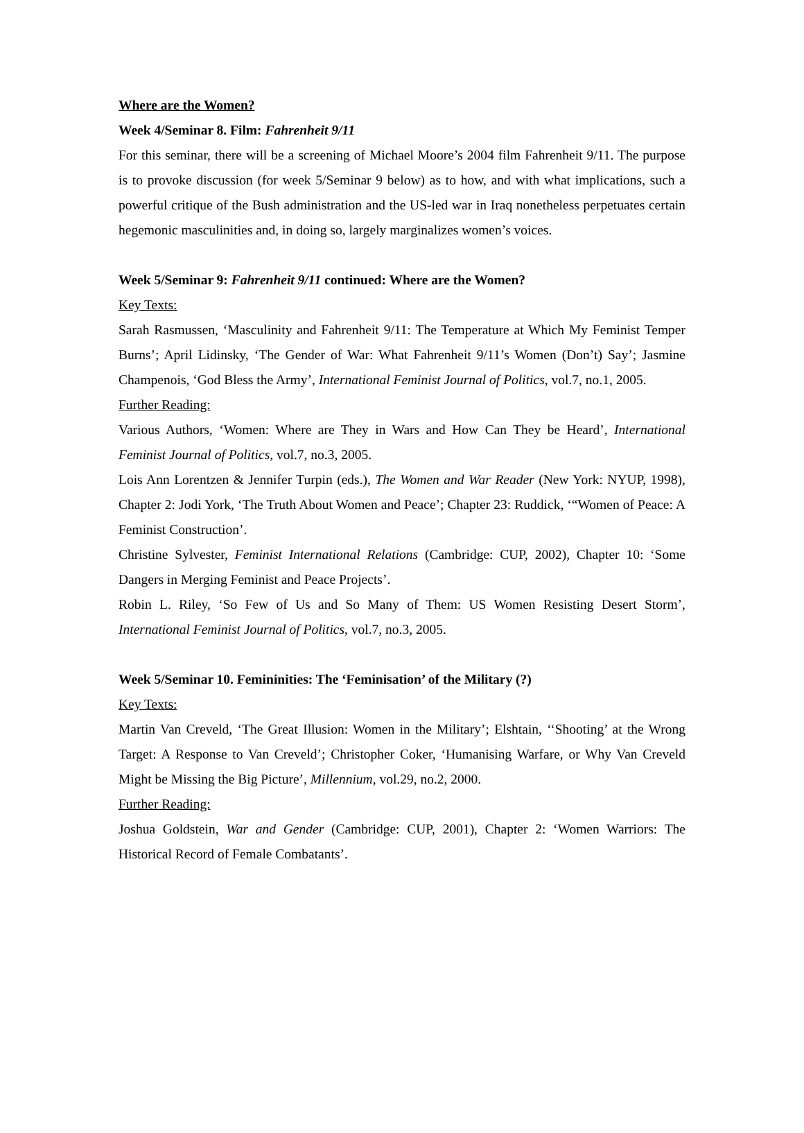Where are the Women?
Week 4/Seminar 8. Film: Fahrenheit 9/11
For this seminar, there will be a screening of Michael Moore’s 2004 film Fahrenheit 9/11. The purpose is to provoke discussion (for week 5/Seminar 9 below) as to how, and with what implications, such a powerful critique of the Bush administration and the US-led war in Iraq nonetheless perpetuates certain hegemonic masculinities and, in doing so, largely marginalizes women’s voices.
Week 5/Seminar 9: Fahrenheit 9/11 continued: Where are the Women?
Key Texts:
Sarah Rasmussen, ‘Masculinity and Fahrenheit 9/11: The Temperature at Which My Feminist Temper Burns’; April Lidinsky, ‘The Gender of War: What Fahrenheit 9/11’s Women (Don’t) Say’; Jasmine Champenois, ‘God Bless the Army’, International Feminist Journal of Politics, vol.7, no.1, 2005.
Further Reading:
Various Authors, ‘Women: Where are They in Wars and How Can They be Heard’, International Feminist Journal of Politics, vol.7, no.3, 2005.
Lois Ann Lorentzen & Jennifer Turpin (eds.), The Women and War Reader (New York: NYUP, 1998), Chapter 2: Jodi York, ‘The Truth About Women and Peace’; Chapter 23: Ruddick, ‘“Women of Peace: A Feminist Construction’.
Christine Sylvester, Feminist International Relations (Cambridge: CUP, 2002), Chapter 10: ‘Some Dangers in Merging Feminist and Peace Projects’.
Robin L. Riley, ‘So Few of Us and So Many of Them: US Women Resisting Desert Storm’, International Feminist Journal of Politics, vol.7, no.3, 2005.
Week 5/Seminar 10. Femininities: The ‘Feminisation’ of the Military (?)
Key Texts:
Martin Van Creveld, ‘The Great Illusion: Women in the Military’; Elshtain, ‘‘Shooting’ at the Wrong Target: A Response to Van Creveld’; Christopher Coker, ‘Humanising Warfare, or Why Van Creveld Might be Missing the Big Picture’, Millennium, vol.29, no.2, 2000.
Further Reading:
Joshua Goldstein, War and Gender (Cambridge: CUP, 2001), Chapter 2: ‘Women Warriors: The Historical Record of Female Combatants’.